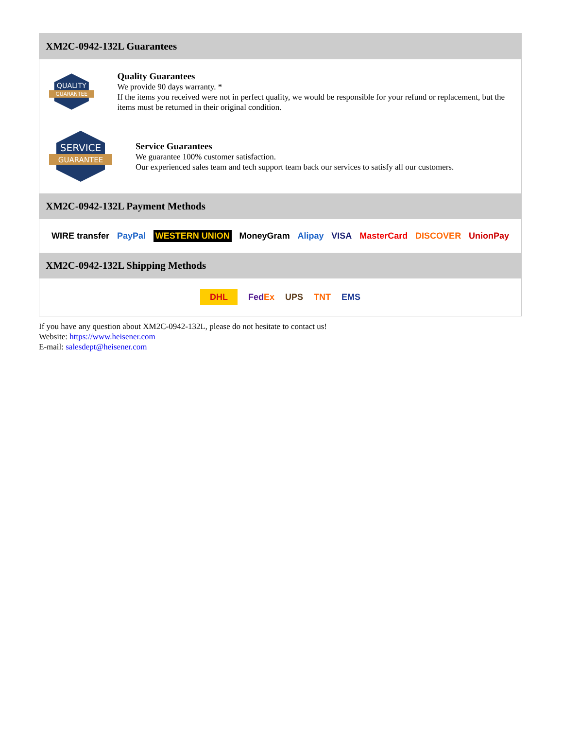XM2C-0942-132L Guarantees
QUALITY
GUARANTEE
Quality Guarantees
We provide 90 days warranty. *
If the items you received were not in perfect quality, we would be responsible for your refund or replacement, but the items must be returned in their original condition.
SERVICE
GUARANTEE
Service Guarantees
We guarantee 100% customer satisfaction.
Our experienced sales team and tech support team back our services to satisfy all our customers.
XM2C-0942-132L Payment Methods
WIRE transfer PayPal WESTERN UNION MoneyGram Alipay VISA MasterCard DISCOVER UnionPay
XM2C-0942-132L Shipping Methods
DHL FedEx UPS TNT EMS
If you have any question about XM2C-0942-132L, please do not hesitate to contact us!
Website: https://www.heisener.com
E-mail: salesdept@heisener.com